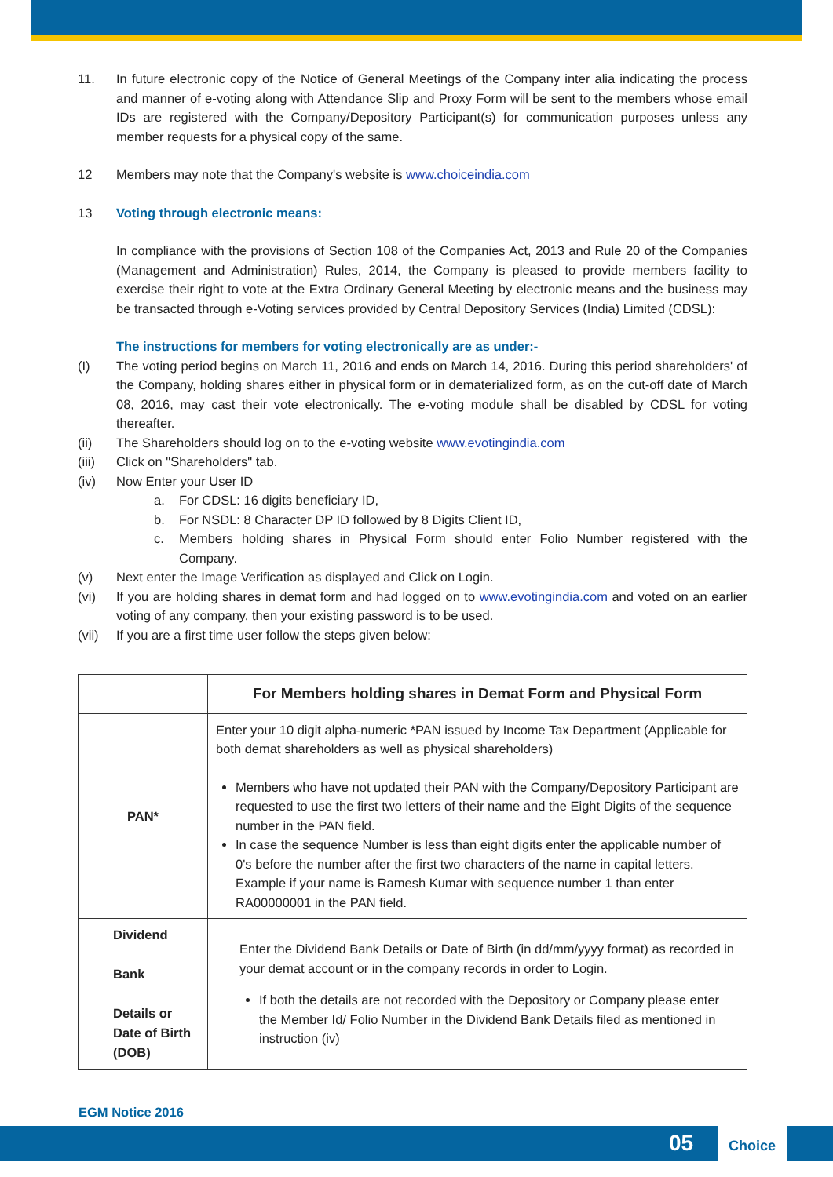11. In future electronic copy of the Notice of General Meetings of the Company inter alia indicating the process and manner of e-voting along with Attendance Slip and Proxy Form will be sent to the members whose email IDs are registered with the Company/Depository Participant(s) for communication purposes unless any member requests for a physical copy of the same.
12 Members may note that the Company's website is www.choiceindia.com
13 Voting through electronic means:
In compliance with the provisions of Section 108 of the Companies Act, 2013 and Rule 20 of the Companies (Management and Administration) Rules, 2014, the Company is pleased to provide members facility to exercise their right to vote at the Extra Ordinary General Meeting by electronic means and the business may be transacted through e-Voting services provided by Central Depository Services (India) Limited (CDSL):
The instructions for members for voting electronically are as under:-
(I) The voting period begins on March 11, 2016 and ends on March 14, 2016. During this period shareholders' of the Company, holding shares either in physical form or in dematerialized form, as on the cut-off date of March 08, 2016, may cast their vote electronically. The e-voting module shall be disabled by CDSL for voting thereafter.
(ii) The Shareholders should log on to the e-voting website www.evotingindia.com
(iii)
Click on "Shareholders" tab.
(iv) Now Enter your User ID
a. For CDSL: 16 digits beneficiary ID,
b. For NSDL: 8 Character DP ID followed by 8 Digits Client ID,
c. Members holding shares in Physical Form should enter Folio Number registered with the Company.
(v) Next enter the Image Verification as displayed and Click on Login.
(vi) If you are holding shares in demat form and had logged on to www.evotingindia.com and voted on an earlier voting of any company, then your existing password is to be used.
(vii)
If you are a first time user follow the steps given below:
| | For Members holding shares in Demat Form and Physical Form |
| --- | --- |
| PAN* | Enter your 10 digit alpha-numeric *PAN issued by Income Tax Department (Applicable for both demat shareholders as well as physical shareholders) Members who have not updated their PAN with the Company/Depository Participant are requested to use the first two letters of their name and the Eight Digits of the sequence number in the PAN field. In case the sequence Number is less than eight digits enter the applicable number of 0's before the number after the first two characters of the name in capital letters. Example if your name is Ramesh Kumar with sequence number 1 than enter RA00000001 in the PAN field. |
| Dividend Bank Details or Date of Birth (DOB) | Enter the Dividend Bank Details or Date of Birth (in dd/mm/yyyy format) as recorded in your demat account or in the company records in order to Login. If both the details are not recorded with the Depository or Company please enter the Member Id/ Folio Number in the Dividend Bank Details filed as mentioned in instruction (iv) |
EGM Notice 2016
05
Choice